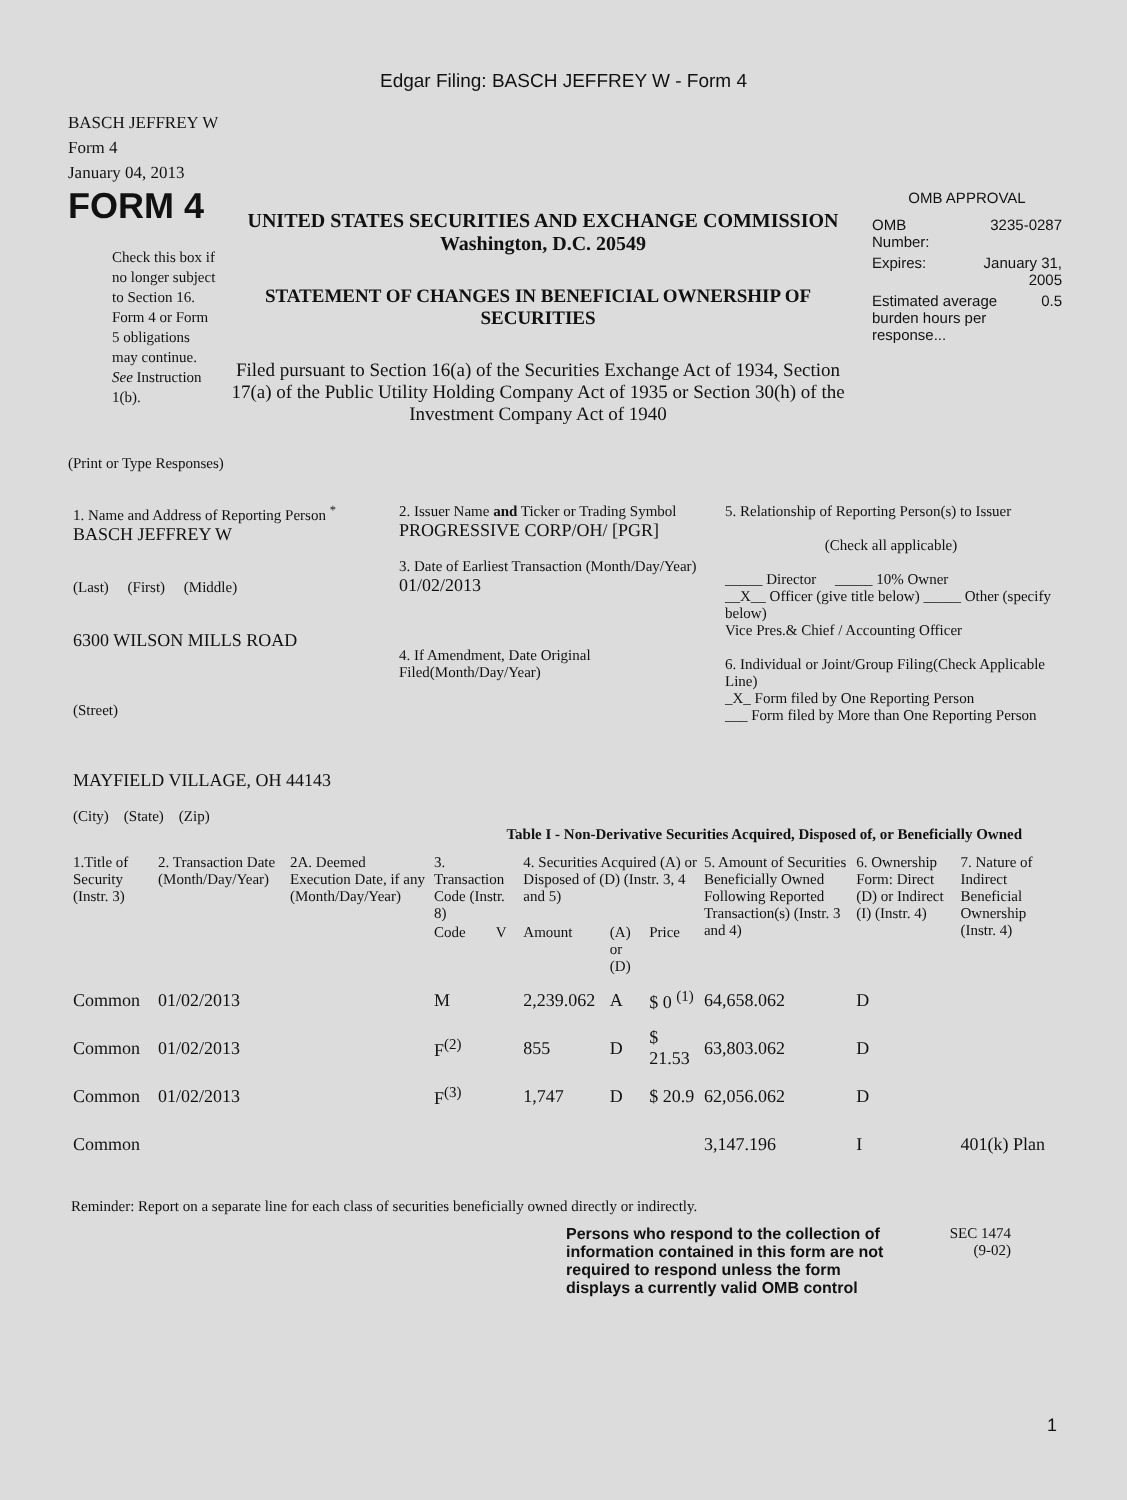Edgar Filing: BASCH JEFFREY W - Form 4
BASCH JEFFREY W
Form 4
January 04, 2013
FORM 4
Check this box if no longer subject to Section 16. Form 4 or Form 5 obligations may continue. See Instruction 1(b).
UNITED STATES SECURITIES AND EXCHANGE COMMISSION
Washington, D.C. 20549
STATEMENT OF CHANGES IN BENEFICIAL OWNERSHIP OF SECURITIES
Filed pursuant to Section 16(a) of the Securities Exchange Act of 1934, Section 17(a) of the Public Utility Holding Company Act of 1935 or Section 30(h) of the Investment Company Act of 1940
OMB APPROVAL
OMB
Number: 3235-0287
Expires: January 31,
2005
Estimated average burden hours per response... 0.5
(Print or Type Responses)
| 1. Name and Address of Reporting Person <sup>*</sup> BASCH JEFFREY W (Last) (First) (Middle) 6300 WILSON MILLS ROAD (Street) MAYFIELD VILLAGE, OH 44143 (City) (State) (Zip) | 2. Issuer Name and Ticker or Trading Symbol PROGRESSIVE CORP/OH/ [PGR] 3. Date of Earliest Transaction (Month/Day/Year) 01/02/2013 4. If Amendment, Date Original Filed(Month/Day/Year) | 5. Relationship of Reporting Person(s) to Issuer (Check all applicable) _____ Director _____ 10% Owner __X__ Officer (give title below) _____ Other (specify below) Vice Pres.& Chief / Accounting Officer 6. Individual or Joint/Group Filing(Check Applicable Line) _X_ Form filed by One Reporting Person ___ Form filed by More than One Reporting Person |
Table I - Non-Derivative Securities Acquired, Disposed of, or Beneficially Owned
| 1.Title of Security (Instr. 3) | 2. Transaction Date (Month/Day/Year) | 2A. Deemed Execution Date, if any (Month/Day/Year) | 3. Transaction Code (Instr. 8) | | 4. Securities Acquired (A) or Disposed of (D) (Instr. 3, 4 and 5) | | | 5. Amount of Securities Beneficially Owned Following Reported Transaction(s) (Instr. 3 and 4) | 6. Ownership Form: Direct (D) or Indirect (I) (Instr. 4) | 7. Nature of Indirect Beneficial Ownership (Instr. 4) |
| --- | --- | --- | --- | --- | --- | --- | --- | --- | --- | --- |
| | | | Code | V | Amount | (A) or (D) | Price | | | |
| Common | 01/02/2013 | | M | | 2,239.062 | A | $ 0 <sup>(1)</sup> | 64,658.062 | D | |
| Common | 01/02/2013 | | F<sup>(2)</sup> | | 855 | D | $ 21.53 | 63,803.062 | D | |
| Common | 01/02/2013 | | F<sup>(3)</sup> | | 1,747 | D | $ 20.9 | 62,056.062 | D | |
| Common | | | | | | | | 3,147.196 | I | 401(k) Plan |
Reminder: Report on a separate line for each class of securities beneficially owned directly or indirectly.
Persons who respond to the collection of information contained in this form are not required to respond unless the form displays a currently valid OMB control
SEC 1474
(9-02)
1